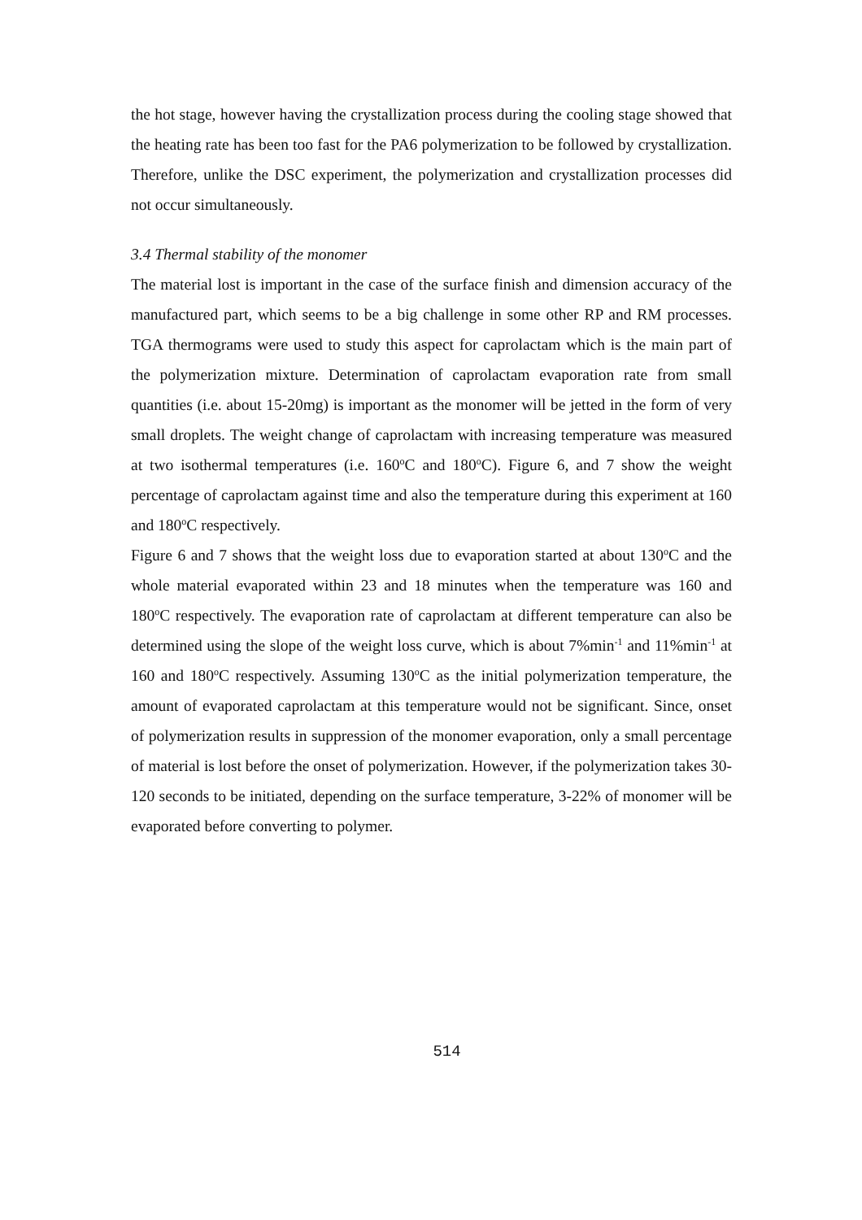the hot stage, however having the crystallization process during the cooling stage showed that the heating rate has been too fast for the PA6 polymerization to be followed by crystallization. Therefore, unlike the DSC experiment, the polymerization and crystallization processes did not occur simultaneously.
3.4 Thermal stability of the monomer
The material lost is important in the case of the surface finish and dimension accuracy of the manufactured part, which seems to be a big challenge in some other RP and RM processes. TGA thermograms were used to study this aspect for caprolactam which is the main part of the polymerization mixture. Determination of caprolactam evaporation rate from small quantities (i.e. about 15-20mg) is important as the monomer will be jetted in the form of very small droplets. The weight change of caprolactam with increasing temperature was measured at two isothermal temperatures (i.e. 160<sup>o</sup>C and 180<sup>o</sup>C). Figure 6, and 7 show the weight percentage of caprolactam against time and also the temperature during this experiment at 160 and 180<sup>o</sup>C respectively.
Figure 6 and 7 shows that the weight loss due to evaporation started at about 130<sup>o</sup>C and the whole material evaporated within 23 and 18 minutes when the temperature was 160 and 180<sup>o</sup>C respectively. The evaporation rate of caprolactam at different temperature can also be determined using the slope of the weight loss curve, which is about 7%min<sup>-1</sup> and 11%min<sup>-1</sup> at 160 and 180<sup>o</sup>C respectively. Assuming 130<sup>o</sup>C as the initial polymerization temperature, the amount of evaporated caprolactam at this temperature would not be significant. Since, onset of polymerization results in suppression of the monomer evaporation, only a small percentage of material is lost before the onset of polymerization. However, if the polymerization takes 30-120 seconds to be initiated, depending on the surface temperature, 3-22% of monomer will be evaporated before converting to polymer.
514